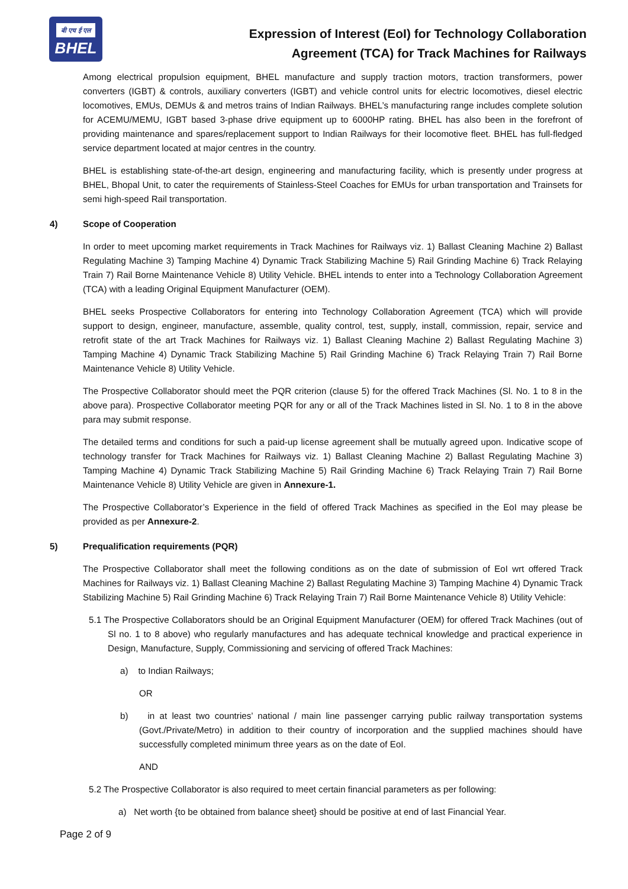बी एच ई एल
BHEL
Expression of Interest (EoI) for Technology Collaboration
Agreement (TCA) for Track Machines for Railways
Among electrical propulsion equipment, BHEL manufacture and supply traction motors, traction transformers, power converters (IGBT) & controls, auxiliary converters (IGBT) and vehicle control units for electric locomotives, diesel electric locomotives, EMUs, DEMUs & and metros trains of Indian Railways. BHEL’s manufacturing range includes complete solution for ACEMU/MEMU, IGBT based 3-phase drive equipment up to 6000HP rating. BHEL has also been in the forefront of providing maintenance and spares/replacement support to Indian Railways for their locomotive fleet. BHEL has full-fledged service department located at major centres in the country.
BHEL is establishing state-of-the-art design, engineering and manufacturing facility, which is presently under progress at BHEL, Bhopal Unit, to cater the requirements of Stainless-Steel Coaches for EMUs for urban transportation and Trainsets for semi high-speed Rail transportation.
4) Scope of Cooperation
In order to meet upcoming market requirements in Track Machines for Railways viz. 1) Ballast Cleaning Machine 2) Ballast Regulating Machine 3) Tamping Machine 4) Dynamic Track Stabilizing Machine 5) Rail Grinding Machine 6) Track Relaying Train 7) Rail Borne Maintenance Vehicle 8) Utility Vehicle. BHEL intends to enter into a Technology Collaboration Agreement (TCA) with a leading Original Equipment Manufacturer (OEM).
BHEL seeks Prospective Collaborators for entering into Technology Collaboration Agreement (TCA) which will provide support to design, engineer, manufacture, assemble, quality control, test, supply, install, commission, repair, service and retrofit state of the art Track Machines for Railways viz. 1) Ballast Cleaning Machine 2) Ballast Regulating Machine 3) Tamping Machine 4) Dynamic Track Stabilizing Machine 5) Rail Grinding Machine 6) Track Relaying Train 7) Rail Borne Maintenance Vehicle 8) Utility Vehicle.
The Prospective Collaborator should meet the PQR criterion (clause 5) for the offered Track Machines (Sl. No. 1 to 8 in the above para). Prospective Collaborator meeting PQR for any or all of the Track Machines listed in Sl. No. 1 to 8 in the above para may submit response.
The detailed terms and conditions for such a paid-up license agreement shall be mutually agreed upon. Indicative scope of technology transfer for Track Machines for Railways viz. 1) Ballast Cleaning Machine 2) Ballast Regulating Machine 3) Tamping Machine 4) Dynamic Track Stabilizing Machine 5) Rail Grinding Machine 6) Track Relaying Train 7) Rail Borne Maintenance Vehicle 8) Utility Vehicle are given in Annexure-1.
The Prospective Collaborator’s Experience in the field of offered Track Machines as specified in the EoI may please be provided as per Annexure-2.
5) Prequalification requirements (PQR)
The Prospective Collaborator shall meet the following conditions as on the date of submission of EoI wrt offered Track Machines for Railways viz. 1) Ballast Cleaning Machine 2) Ballast Regulating Machine 3) Tamping Machine 4) Dynamic Track Stabilizing Machine 5) Rail Grinding Machine 6) Track Relaying Train 7) Rail Borne Maintenance Vehicle 8) Utility Vehicle:
5.1 The Prospective Collaborators should be an Original Equipment Manufacturer (OEM) for offered Track Machines (out of Sl no. 1 to 8 above) who regularly manufactures and has adequate technical knowledge and practical experience in Design, Manufacture, Supply, Commissioning and servicing of offered Track Machines:
a) to Indian Railways;
OR
b) in at least two countries’ national / main line passenger carrying public railway transportation systems (Govt./Private/Metro) in addition to their country of incorporation and the supplied machines should have successfully completed minimum three years as on the date of EoI.
AND
5.2 The Prospective Collaborator is also required to meet certain financial parameters as per following:
a) Net worth {to be obtained from balance sheet} should be positive at end of last Financial Year.
Page 2 of 9